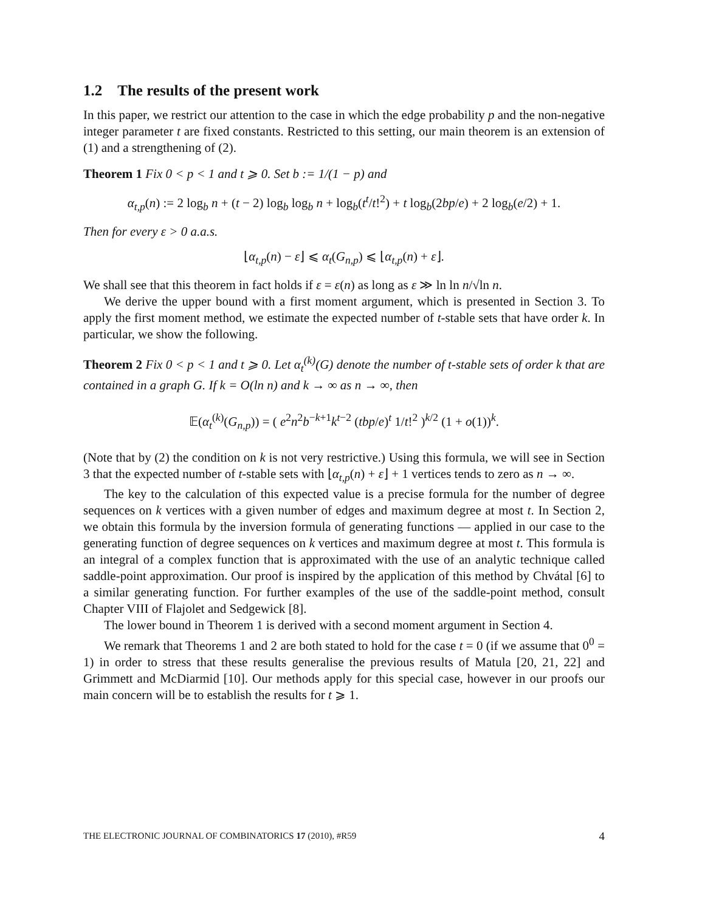1.2 The results of the present work
In this paper, we restrict our attention to the case in which the edge probability p and the non-negative integer parameter t are fixed constants. Restricted to this setting, our main theorem is an extension of (1) and a strengthening of (2).
Theorem 1 Fix 0 < p < 1 and t ⩾ 0. Set b := 1/(1 − p) and
α<sub>t,p</sub>(n) := 2 log<sub>b</sub> n + (t − 2) log<sub>b</sub> log<sub>b</sub> n + log<sub>b</sub>(t<sup>t</sup>/t!<sup>2</sup>) + t log<sub>b</sub>(2bp/e) + 2 log<sub>b</sub>(e/2) + 1.
Then for every ε > 0 a.a.s.
⌊α<sub>t,p</sub>(n) − ε⌋ ⩽ α<sub>t</sub>(G<sub>n,p</sub>) ⩽ ⌊α<sub>t,p</sub>(n) + ε⌋.
We shall see that this theorem in fact holds if ε = ε(n) as long as ε ≫ ln ln n/√ln n.
We derive the upper bound with a first moment argument, which is presented in Section 3. To apply the first moment method, we estimate the expected number of t-stable sets that have order k. In particular, we show the following.
Theorem 2 Fix 0 < p < 1 and t ⩾ 0. Let α<sub>t</sub><sup>(k)</sup>(G) denote the number of t-stable sets of order k that are contained in a graph G. If k = O(ln n) and k → ∞ as n → ∞, then
𝔼(α<sub>t</sub><sup>(k)</sup>(G<sub>n,p</sub>)) = ( e<sup>2</sup>n<sup>2</sup>b<sup>−k+1</sup>k<sup>t−2</sup> (tbp/e)<sup>t</sup> 1/t!<sup>2</sup> )<sup>k/2</sup> (1 + o(1))<sup>k</sup>.
(Note that by (2) the condition on k is not very restrictive.) Using this formula, we will see in Section 3 that the expected number of t-stable sets with ⌊α<sub>t,p</sub>(n) + ε⌋ + 1 vertices tends to zero as n → ∞.
The key to the calculation of this expected value is a precise formula for the number of degree sequences on k vertices with a given number of edges and maximum degree at most t. In Section 2, we obtain this formula by the inversion formula of generating functions — applied in our case to the generating function of degree sequences on k vertices and maximum degree at most t. This formula is an integral of a complex function that is approximated with the use of an analytic technique called saddle-point approximation. Our proof is inspired by the application of this method by Chvátal [6] to a similar generating function. For further examples of the use of the saddle-point method, consult Chapter VIII of Flajolet and Sedgewick [8].
The lower bound in Theorem 1 is derived with a second moment argument in Section 4.
We remark that Theorems 1 and 2 are both stated to hold for the case t = 0 (if we assume that 0<sup>0</sup> = 1) in order to stress that these results generalise the previous results of Matula [20, 21, 22] and Grimmett and McDiarmid [10]. Our methods apply for this special case, however in our proofs our main concern will be to establish the results for t ⩾ 1.
THE ELECTRONIC JOURNAL OF COMBINATORICS 17 (2010), #R59 4